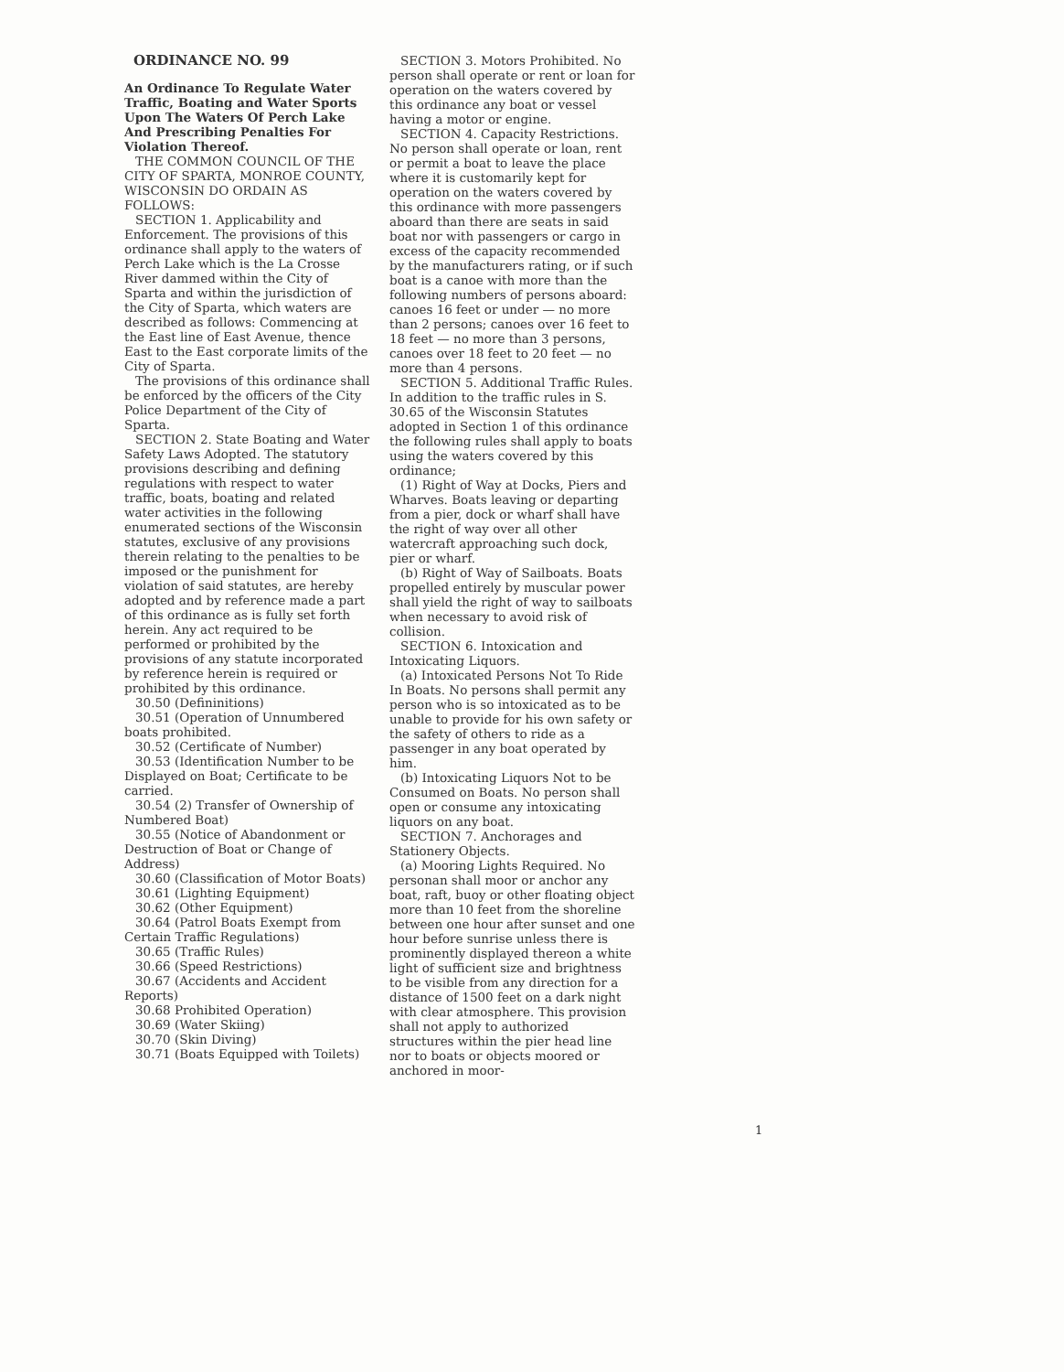ORDINANCE NO. 99
An Ordinance To Regulate Water Traffic, Boating and Water Sports Upon The Waters Of Perch Lake And Prescribing Penalties For Violation Thereof.
THE COMMON COUNCIL OF THE CITY OF SPARTA, MONROE COUNTY, WISCONSIN DO ORDAIN AS FOLLOWS:
SECTION 1. Applicability and Enforcement. The provisions of this ordinance shall apply to the waters of Perch Lake which is the La Crosse River dammed within the City of Sparta and within the jurisdiction of the City of Sparta, which waters are described as follows: Commencing at the East line of East Avenue, thence East to the East corporate limits of the City of Sparta.
The provisions of this ordinance shall be enforced by the officers of the City Police Department of the City of Sparta.
SECTION 2. State Boating and Water Safety Laws Adopted. The statutory provisions describing and defining regulations with respect to water traffic, boats, boating and related water activities in the following enumerated sections of the Wisconsin statutes, exclusive of any provisions therein relating to the penalties to be imposed or the punishment for violation of said statutes, are hereby adopted and by reference made a part of this ordinance as is fully set forth herein. Any act required to be performed or prohibited by the provisions of any statute incorporated by reference herein is required or prohibited by this ordinance.
30.50 (Defininitions)
30.51 (Operation of Unnumbered boats prohibited.
30.52 (Certificate of Number)
30.53 (Identification Number to be Displayed on Boat; Certificate to be carried.
30.54 (2) Transfer of Ownership of Numbered Boat)
30.55 (Notice of Abandonment or Destruction of Boat or Change of Address)
30.60 (Classification of Motor Boats)
30.61 (Lighting Equipment)
30.62 (Other Equipment)
30.64 (Patrol Boats Exempt from Certain Traffic Regulations)
30.65 (Traffic Rules)
30.66 (Speed Restrictions)
30.67 (Accidents and Accident Reports)
30.68 Prohibited Operation)
30.69 (Water Skiing)
30.70 (Skin Diving)
30.71 (Boats Equipped with Toilets)
SECTION 3. Motors Prohibited. No person shall operate or rent or loan for operation on the waters covered by this ordinance any boat or vessel having a motor or engine.
SECTION 4. Capacity Restrictions. No person shall operate or loan, rent or permit a boat to leave the place where it is customarily kept for operation on the waters covered by this ordinance with more passengers aboard than there are seats in said boat nor with passengers or cargo in excess of the capacity recommended by the manufacturers rating, or if such boat is a canoe with more than the following numbers of persons aboard: canoes 16 feet or under — no more than 2 persons; canoes over 16 feet to 18 feet — no more than 3 persons, canoes over 18 feet to 20 feet — no more than 4 persons.
SECTION 5. Additional Traffic Rules. In addition to the traffic rules in S. 30.65 of the Wisconsin Statutes adopted in Section 1 of this ordinance the following rules shall apply to boats using the waters covered by this ordinance;
(1) Right of Way at Docks, Piers and Wharves. Boats leaving or departing from a pier, dock or wharf shall have the right of way over all other watercraft approaching such dock, pier or wharf.
(b) Right of Way of Sailboats. Boats propelled entirely by muscular power shall yield the right of way to sailboats when necessary to avoid risk of collision.
SECTION 6. Intoxication and Intoxicating Liquors.
(a) Intoxicated Persons Not To Ride In Boats. No persons shall permit any person who is so intoxicated as to be unable to provide for his own safety or the safety of others to ride as a passenger in any boat operated by him.
(b) Intoxicating Liquors Not to be Consumed on Boats. No person shall open or consume any intoxicating liquors on any boat.
SECTION 7. Anchorages and Stationery Objects.
(a) Mooring Lights Required. No personan shall moor or anchor any boat, raft, buoy or other floating object more than 10 feet from the shoreline between one hour after sunset and one hour before sunrise unless there is prominently displayed thereon a white light of sufficient size and brightness to be visible from any direction for a distance of 1500 feet on a dark night with clear atmosphere. This provision shall not apply to authorized structures within the pier head line nor to boats or objects moored or anchored in moor-
1